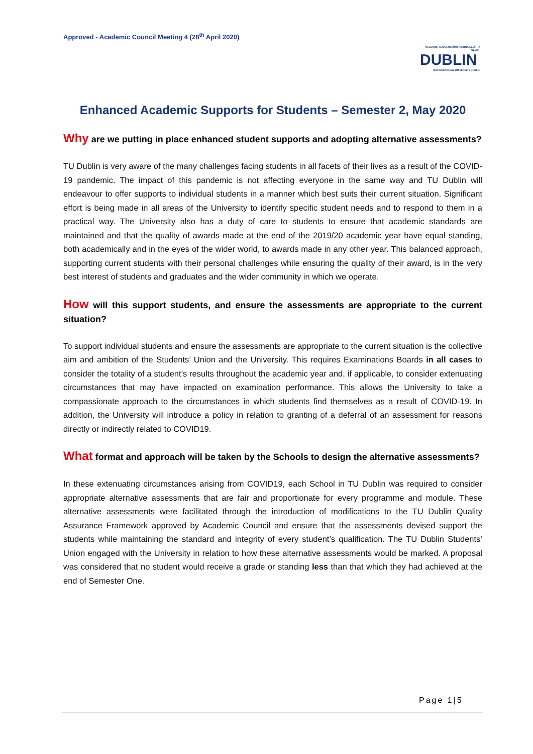Approved - Academic Council Meeting 4 (28<sup>th</sup> April 2020)
OLLSCOIL TEICNEOLAÍOCHTA BHAILE ÁTHA CLIATH
DUBLIN
TECHNOLOGICAL UNIVERSITY DUBLIN
Enhanced Academic Supports for Students – Semester 2, May 2020
Why are we putting in place enhanced student supports and adopting alternative assessments?
TU Dublin is very aware of the many challenges facing students in all facets of their lives as a result of the COVID-19 pandemic. The impact of this pandemic is not affecting everyone in the same way and TU Dublin will endeavour to offer supports to individual students in a manner which best suits their current situation. Significant effort is being made in all areas of the University to identify specific student needs and to respond to them in a practical way. The University also has a duty of care to students to ensure that academic standards are maintained and that the quality of awards made at the end of the 2019/20 academic year have equal standing, both academically and in the eyes of the wider world, to awards made in any other year. This balanced approach, supporting current students with their personal challenges while ensuring the quality of their award, is in the very best interest of students and graduates and the wider community in which we operate.
How will this support students, and ensure the assessments are appropriate to the current situation?
To support individual students and ensure the assessments are appropriate to the current situation is the collective aim and ambition of the Students’ Union and the University. This requires Examinations Boards in all cases to consider the totality of a student’s results throughout the academic year and, if applicable, to consider extenuating circumstances that may have impacted on examination performance. This allows the University to take a compassionate approach to the circumstances in which students find themselves as a result of COVID-19. In addition, the University will introduce a policy in relation to granting of a deferral of an assessment for reasons directly or indirectly related to COVID19.
What format and approach will be taken by the Schools to design the alternative assessments?
In these extenuating circumstances arising from COVID19, each School in TU Dublin was required to consider appropriate alternative assessments that are fair and proportionate for every programme and module. These alternative assessments were facilitated through the introduction of modifications to the TU Dublin Quality Assurance Framework approved by Academic Council and ensure that the assessments devised support the students while maintaining the standard and integrity of every student’s qualification. The TU Dublin Students’ Union engaged with the University in relation to how these alternative assessments would be marked. A proposal was considered that no student would receive a grade or standing less than that which they had achieved at the end of Semester One.
Page 1|5